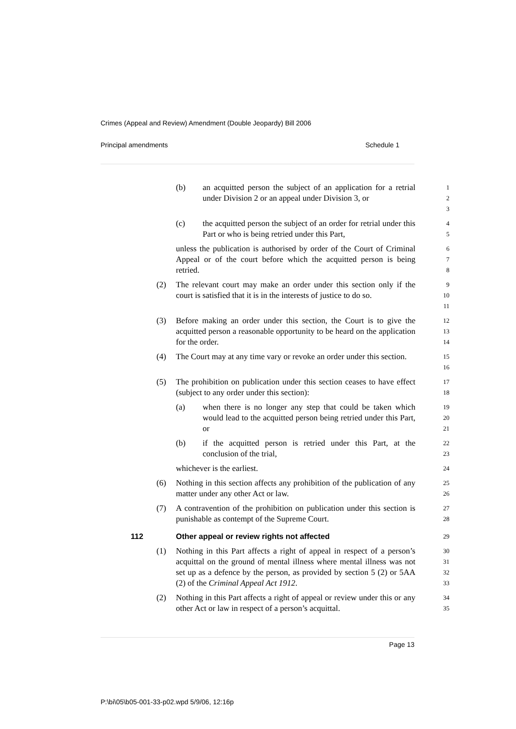Crimes (Appeal and Review) Amendment (Double Jeopardy) Bill 2006
Principal amendments Schedule 1
(b) an acquitted person the subject of an application for a retrial under Division 2 or an appeal under Division 3, or
1
2
3
(c) the acquitted person the subject of an order for retrial under this Part or who is being retried under this Part,
4
5
unless the publication is authorised by order of the Court of Criminal Appeal or of the court before which the acquitted person is being retried.
6
7
8
(2) The relevant court may make an order under this section only if the court is satisfied that it is in the interests of justice to do so.
9
10
11
(3) Before making an order under this section, the Court is to give the acquitted person a reasonable opportunity to be heard on the application for the order.
12
13
14
(4) The Court may at any time vary or revoke an order under this section.
15
16
(5) The prohibition on publication under this section ceases to have effect (subject to any order under this section):
17
18
(a) when there is no longer any step that could be taken which would lead to the acquitted person being retried under this Part, or
19
20
21
(b) if the acquitted person is retried under this Part, at the conclusion of the trial,
22
23
whichever is the earliest.
24
(6) Nothing in this section affects any prohibition of the publication of any matter under any other Act or law.
25
26
(7) A contravention of the prohibition on publication under this section is punishable as contempt of the Supreme Court.
27
28
112 Other appeal or review rights not affected
29
(1) Nothing in this Part affects a right of appeal in respect of a person’s acquittal on the ground of mental illness where mental illness was not set up as a defence by the person, as provided by section 5 (2) or 5AA (2) of the Criminal Appeal Act 1912.
30
31
32
33
(2) Nothing in this Part affects a right of appeal or review under this or any other Act or law in respect of a person’s acquittal.
34
35
Page 13
P:\bi\05\b05-001-33-p02.wpd 5/9/06, 12:16p